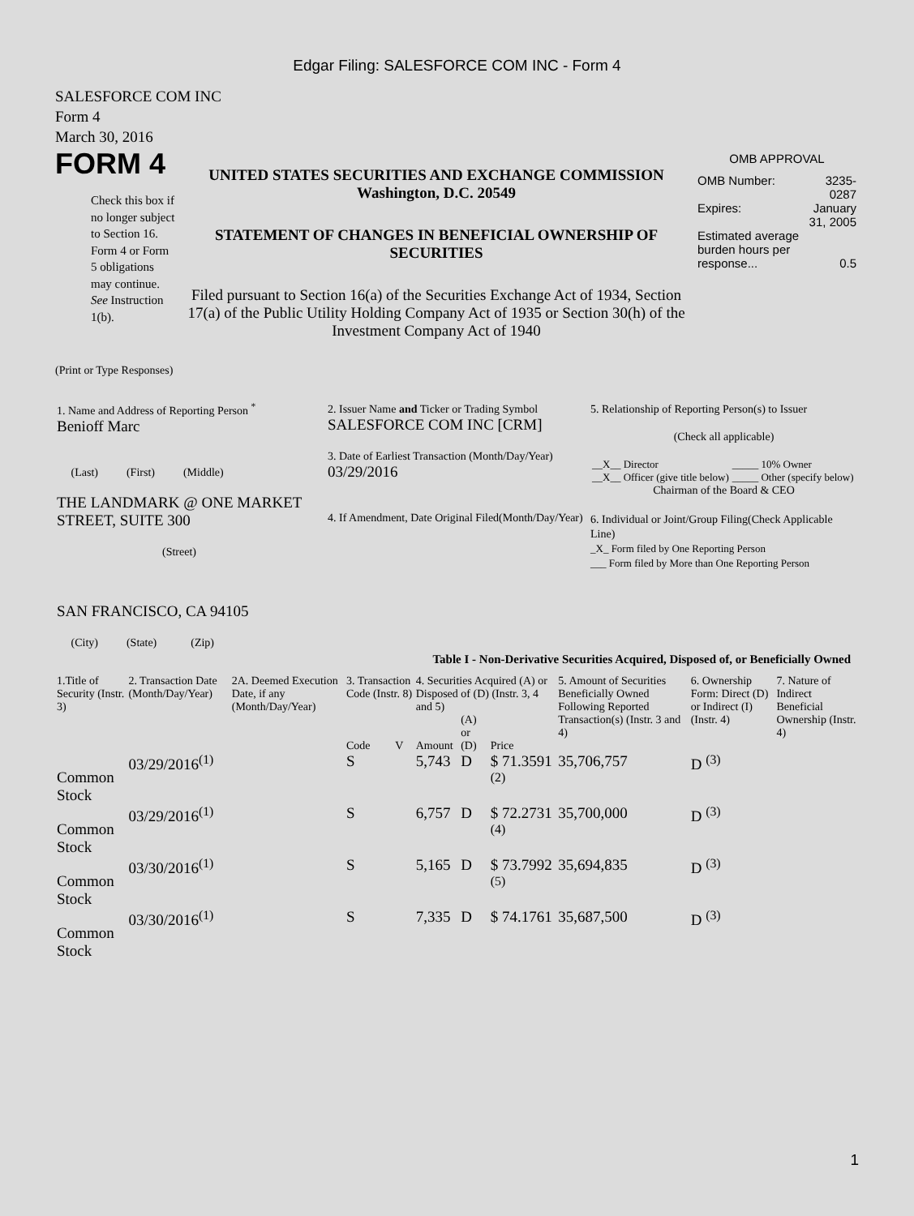Edgar Filing: SALESFORCE COM INC - Form 4
SALESFORCE COM INC
Form 4
March 30, 2016
FORM 4
Check this box if no longer subject to Section 16. Form 4 or Form 5 obligations may continue. See Instruction 1(b).
UNITED STATES SECURITIES AND EXCHANGE COMMISSION
Washington, D.C. 20549
STATEMENT OF CHANGES IN BENEFICIAL OWNERSHIP OF SECURITIES
Filed pursuant to Section 16(a) of the Securities Exchange Act of 1934, Section 17(a) of the Public Utility Holding Company Act of 1935 or Section 30(h) of the Investment Company Act of 1940
OMB APPROVAL
| OMB Number: | 3235-0287 |
| Expires: | January 31, 2005 |
| Estimated average burden hours per response... | 0.5 |
(Print or Type Responses)
| 1. Name and Address of Reporting Person <sup>*</sup> Benioff Marc (Last) (First) (Middle) THE LANDMARK @ ONE MARKET STREET, SUITE 300 (Street) SAN FRANCISCO, CA 94105 (City) (State) (Zip) | 2. Issuer Name and Ticker or Trading Symbol SALESFORCE COM INC [CRM] 3. Date of Earliest Transaction (Month/Day/Year) 03/29/2016 4. If Amendment, Date Original Filed(Month/Day/Year) | 5. Relationship of Reporting Person(s) to Issuer (Check all applicable) / __X__ Director __X__ Officer (give title below) / _____ 10% Owner _____ Other (specify below) / Chairman of the Board & CEO 6. Individual or Joint/Group Filing(Check Applicable Line) _X_ Form filed by One Reporting Person ___ Form filed by More than One Reporting Person |
Table I - Non-Derivative Securities Acquired, Disposed of, or Beneficially Owned
| 1.Title of Security (Instr. 3) | 2. Transaction Date (Month/Day/Year) | 2A. Deemed Execution Date, if any (Month/Day/Year) | 3. Transaction Code (Instr. 8) | | 4. Securities Acquired (A) or Disposed of (D) (Instr. 3, 4 and 5) | | | 5. Amount of Securities Beneficially Owned Following Reported Transaction(s) (Instr. 3 and 4) | 6. Ownership Form: Direct (D) or Indirect (I) (Instr. 4) | 7. Nature of Indirect Beneficial Ownership (Instr. 4) |
| | | | Code | V | Amount | (A) or (D) | Price | | | |
| Common Stock | 03/29/2016<sup>(1)</sup> | | S | | 5,743 | D | $ 71.3591 <sup>(2)</sup> | 35,706,757 | D <sup>(3)</sup> | |
| Common Stock | 03/29/2016<sup>(1)</sup> | | S | | 6,757 | D | $ 72.2731 <sup>(4)</sup> | 35,700,000 | D <sup>(3)</sup> | |
| Common Stock | 03/30/2016<sup>(1)</sup> | | S | | 5,165 | D | $ 73.7992 <sup>(5)</sup> | 35,694,835 | D <sup>(3)</sup> | |
| Common Stock | 03/30/2016<sup>(1)</sup> | | S | | 7,335 | D | $ 74.1761 | 35,687,500 | D <sup>(3)</sup> | |
1